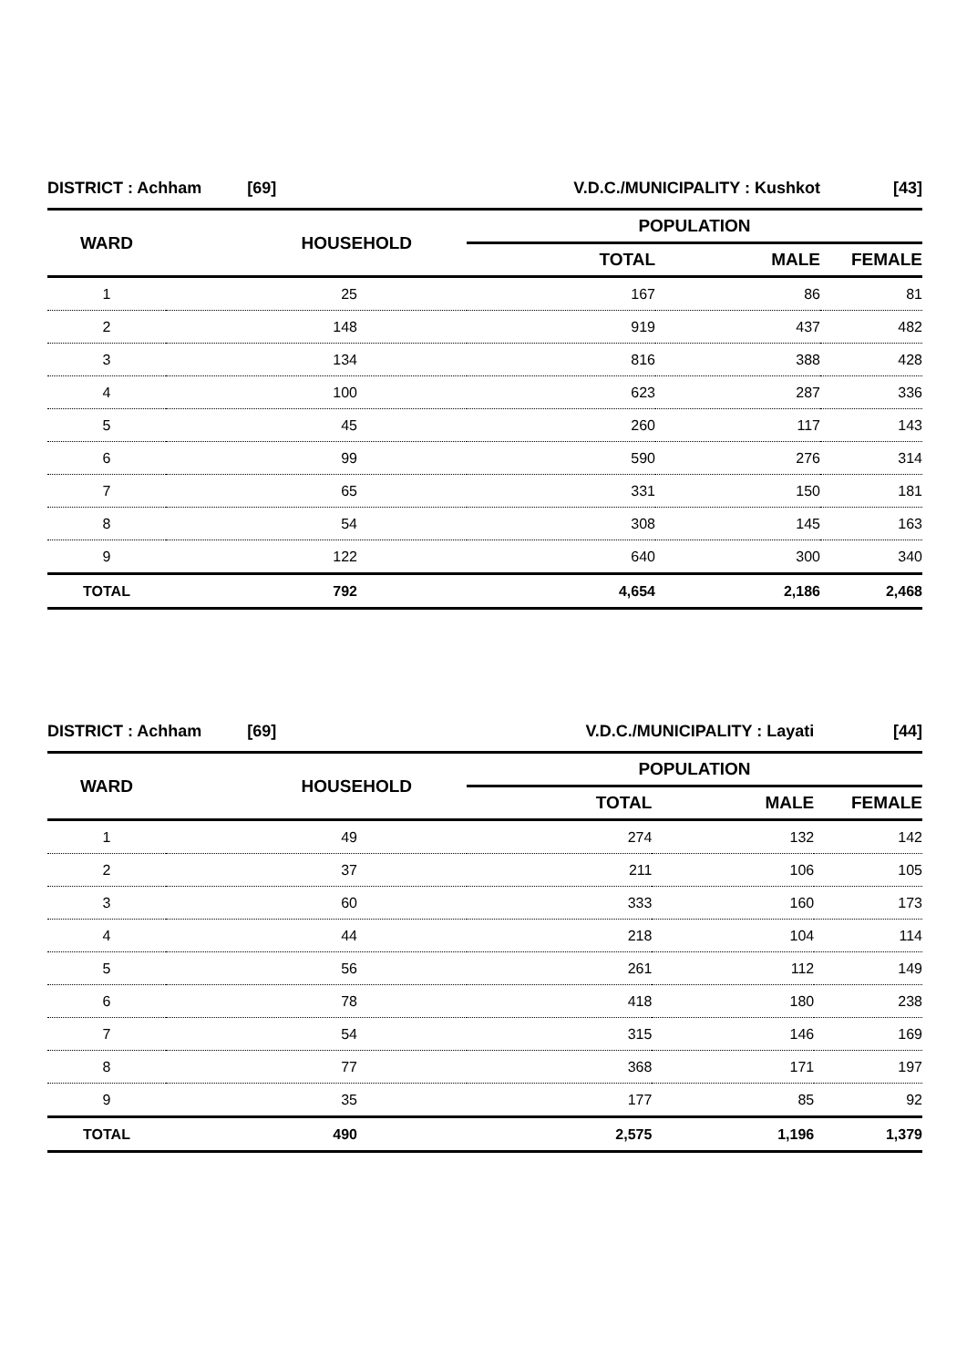| DISTRICT : Achham [69] | | V.D.C./MUNICIPALITY : Kushkot | | [43] |
| WARD | HOUSEHOLD | POPULATION | | |
| | | TOTAL | MALE | FEMALE |
| 1 | 25 | 167 | 86 | 81 |
| 2 | 148 | 919 | 437 | 482 |
| 3 | 134 | 816 | 388 | 428 |
| 4 | 100 | 623 | 287 | 336 |
| 5 | 45 | 260 | 117 | 143 |
| 6 | 99 | 590 | 276 | 314 |
| 7 | 65 | 331 | 150 | 181 |
| 8 | 54 | 308 | 145 | 163 |
| 9 | 122 | 640 | 300 | 340 |
| TOTAL | 792 | 4,654 | 2,186 | 2,468 |
| DISTRICT : Achham [69] | | V.D.C./MUNICIPALITY : Layati | | [44] |
| WARD | HOUSEHOLD | POPULATION | | |
| | | TOTAL | MALE | FEMALE |
| 1 | 49 | 274 | 132 | 142 |
| 2 | 37 | 211 | 106 | 105 |
| 3 | 60 | 333 | 160 | 173 |
| 4 | 44 | 218 | 104 | 114 |
| 5 | 56 | 261 | 112 | 149 |
| 6 | 78 | 418 | 180 | 238 |
| 7 | 54 | 315 | 146 | 169 |
| 8 | 77 | 368 | 171 | 197 |
| 9 | 35 | 177 | 85 | 92 |
| TOTAL | 490 | 2,575 | 1,196 | 1,379 |